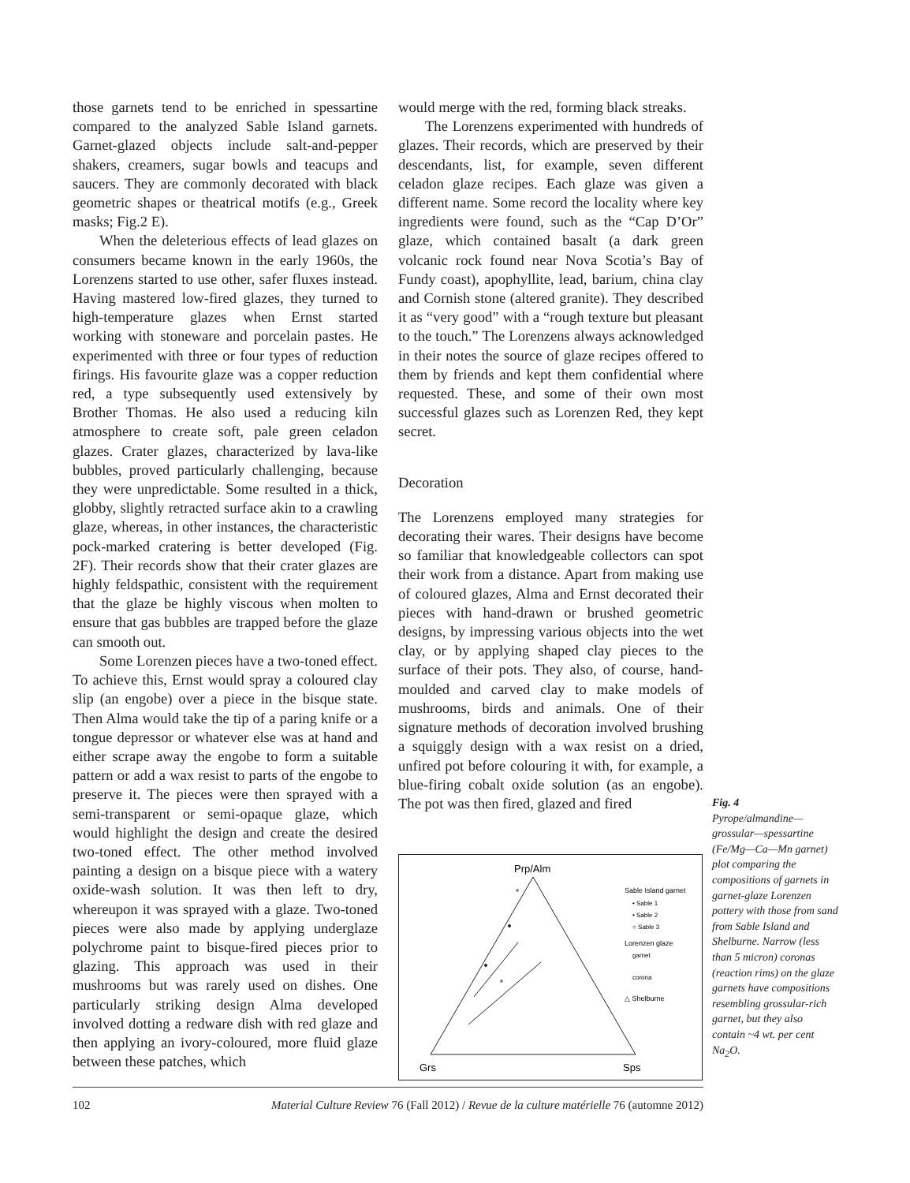those garnets tend to be enriched in spessartine compared to the analyzed Sable Island garnets. Garnet-glazed objects include salt-and-pepper shakers, creamers, sugar bowls and teacups and saucers. They are commonly decorated with black geometric shapes or theatrical motifs (e.g., Greek masks; Fig.2 E).
When the deleterious effects of lead glazes on consumers became known in the early 1960s, the Lorenzens started to use other, safer fluxes instead. Having mastered low-fired glazes, they turned to high-temperature glazes when Ernst started working with stoneware and porcelain pastes. He experimented with three or four types of reduction firings. His favourite glaze was a copper reduction red, a type subsequently used extensively by Brother Thomas. He also used a reducing kiln atmosphere to create soft, pale green celadon glazes. Crater glazes, characterized by lava-like bubbles, proved particularly challenging, because they were unpredictable. Some resulted in a thick, globby, slightly retracted surface akin to a crawling glaze, whereas, in other instances, the characteristic pock-marked cratering is better developed (Fig. 2F). Their records show that their crater glazes are highly feldspathic, consistent with the requirement that the glaze be highly viscous when molten to ensure that gas bubbles are trapped before the glaze can smooth out.
Some Lorenzen pieces have a two-toned effect. To achieve this, Ernst would spray a coloured clay slip (an engobe) over a piece in the bisque state. Then Alma would take the tip of a paring knife or a tongue depressor or whatever else was at hand and either scrape away the engobe to form a suitable pattern or add a wax resist to parts of the engobe to preserve it. The pieces were then sprayed with a semi-transparent or semi-opaque glaze, which would highlight the design and create the desired two-toned effect. The other method involved painting a design on a bisque piece with a watery oxide-wash solution. It was then left to dry, whereupon it was sprayed with a glaze. Two-toned pieces were also made by applying underglaze polychrome paint to bisque-fired pieces prior to glazing. This approach was used in their mushrooms but was rarely used on dishes. One particularly striking design Alma developed involved dotting a redware dish with red glaze and then applying an ivory-coloured, more fluid glaze between these patches, which
would merge with the red, forming black streaks.
The Lorenzens experimented with hundreds of glazes. Their records, which are preserved by their descendants, list, for example, seven different celadon glaze recipes. Each glaze was given a different name. Some record the locality where key ingredients were found, such as the “Cap D’Or” glaze, which contained basalt (a dark green volcanic rock found near Nova Scotia’s Bay of Fundy coast), apophyllite, lead, barium, china clay and Cornish stone (altered granite). They described it as “very good” with a “rough texture but pleasant to the touch.” The Lorenzens always acknowledged in their notes the source of glaze recipes offered to them by friends and kept them confidential where requested. These, and some of their own most successful glazes such as Lorenzen Red, they kept secret.
Decoration
The Lorenzens employed many strategies for decorating their wares. Their designs have become so familiar that knowledgeable collectors can spot their work from a distance. Apart from making use of coloured glazes, Alma and Ernst decorated their pieces with hand-drawn or brushed geometric designs, by impressing various objects into the wet clay, or by applying shaped clay pieces to the surface of their pots. They also, of course, hand-moulded and carved clay to make models of mushrooms, birds and animals. One of their signature methods of decoration involved brushing a squiggly design with a wax resist on a dried, unfired pot before colouring it with, for example, a blue-firing cobalt oxide solution (as an engobe). The pot was then fired, glazed and fired
Prp/Alm
Grs
Sps
Sable Island garnet
• Sable 1
• Sable 2
○ Sable 3
Lorenzen glaze
garnet
corona
△ Shelburne
Fig. 4
Pyrope/almandine—grossular—spessartine (Fe/Mg—Ca—Mn garnet) plot comparing the compositions of garnets in garnet-glaze Lorenzen pottery with those from sand from Sable Island and Shelburne. Narrow (less than 5 micron) coronas (reaction rims) on the glaze garnets have compositions resembling grossular-rich garnet, but they also contain ~4 wt. per cent Na<sub>2</sub>O.
102 Material Culture Review 76 (Fall 2012) / Revue de la culture matérielle 76 (automne 2012)